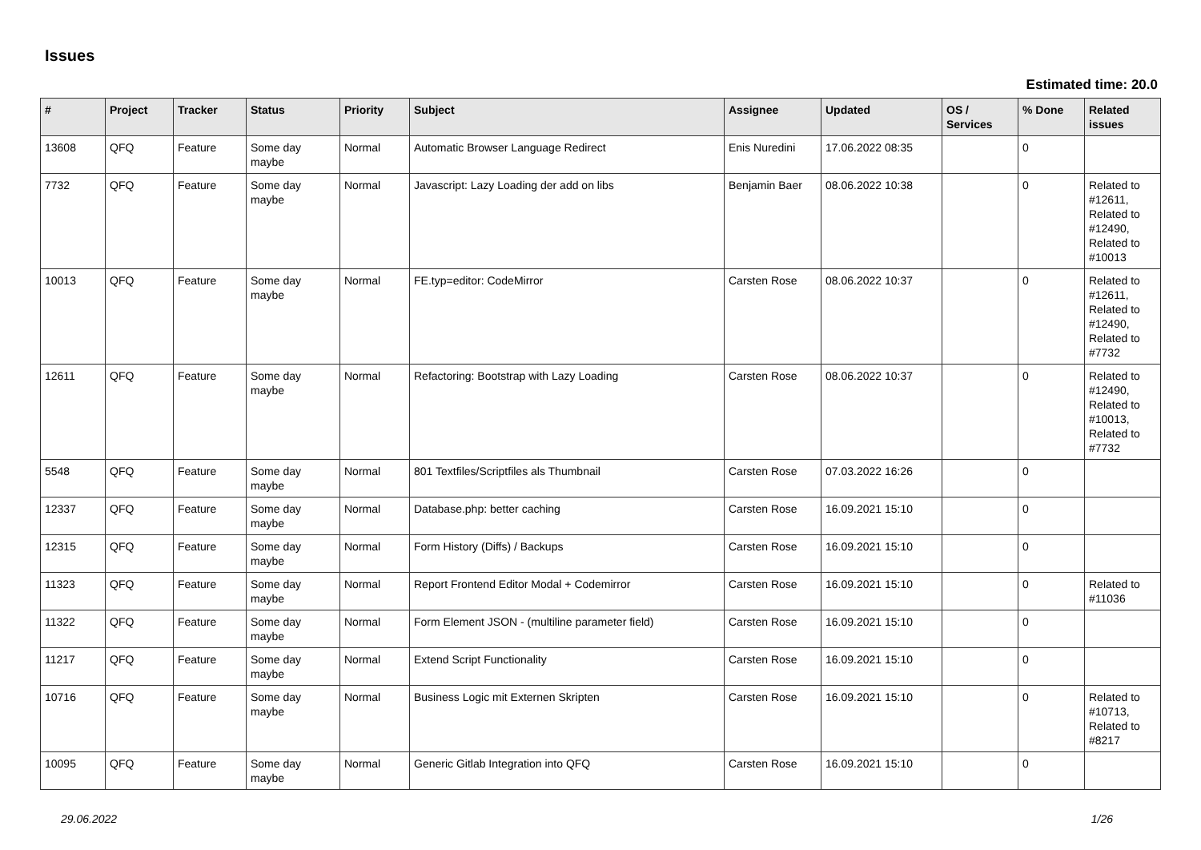Issues
Estimated time: 20.0
| # | Project | Tracker | Status | Priority | Subject | Assignee | Updated | OS / Services | % Done | Related issues |
| --- | --- | --- | --- | --- | --- | --- | --- | --- | --- | --- |
| 13608 | QFQ | Feature | Some day maybe | Normal | Automatic Browser Language Redirect | Enis Nuredini | 17.06.2022 08:35 | | 0 | |
| 7732 | QFQ | Feature | Some day maybe | Normal | Javascript: Lazy Loading der add on libs | Benjamin Baer | 08.06.2022 10:38 | | 0 | Related to #12611, Related to #12490, Related to #10013 |
| 10013 | QFQ | Feature | Some day maybe | Normal | FE.typ=editor: CodeMirror | Carsten Rose | 08.06.2022 10:37 | | 0 | Related to #12611, Related to #12490, Related to #7732 |
| 12611 | QFQ | Feature | Some day maybe | Normal | Refactoring: Bootstrap with Lazy Loading | Carsten Rose | 08.06.2022 10:37 | | 0 | Related to #12490, Related to #10013, Related to #7732 |
| 5548 | QFQ | Feature | Some day maybe | Normal | 801 Textfiles/Scriptfiles als Thumbnail | Carsten Rose | 07.03.2022 16:26 | | 0 | |
| 12337 | QFQ | Feature | Some day maybe | Normal | Database.php: better caching | Carsten Rose | 16.09.2021 15:10 | | 0 | |
| 12315 | QFQ | Feature | Some day maybe | Normal | Form History (Diffs) / Backups | Carsten Rose | 16.09.2021 15:10 | | 0 | |
| 11323 | QFQ | Feature | Some day maybe | Normal | Report Frontend Editor Modal + Codemirror | Carsten Rose | 16.09.2021 15:10 | | 0 | Related to #11036 |
| 11322 | QFQ | Feature | Some day maybe | Normal | Form Element JSON - (multiline parameter field) | Carsten Rose | 16.09.2021 15:10 | | 0 | |
| 11217 | QFQ | Feature | Some day maybe | Normal | Extend Script Functionality | Carsten Rose | 16.09.2021 15:10 | | 0 | |
| 10716 | QFQ | Feature | Some day maybe | Normal | Business Logic mit Externen Skripten | Carsten Rose | 16.09.2021 15:10 | | 0 | Related to #10713, Related to #8217 |
| 10095 | QFQ | Feature | Some day maybe | Normal | Generic Gitlab Integration into QFQ | Carsten Rose | 16.09.2021 15:10 | | 0 | |
29.06.2022 1/26